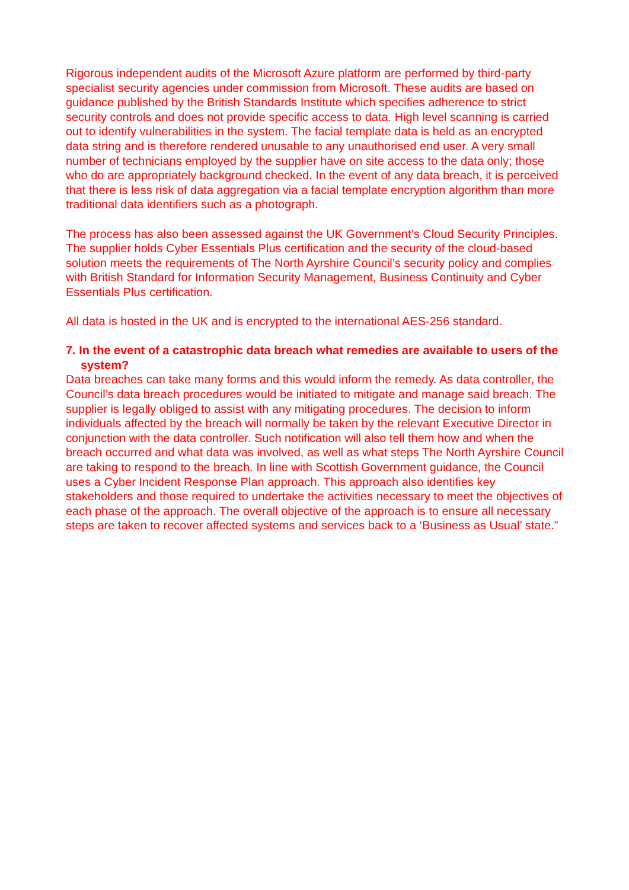Rigorous independent audits of the Microsoft Azure platform are performed by third-party specialist security agencies under commission from Microsoft. These audits are based on guidance published by the British Standards Institute which specifies adherence to strict security controls and does not provide specific access to data. High level scanning is carried out to identify vulnerabilities in the system. The facial template data is held as an encrypted data string and is therefore rendered unusable to any unauthorised end user. A very small number of technicians employed by the supplier have on site access to the data only; those who do are appropriately background checked. In the event of any data breach, it is perceived that there is less risk of data aggregation via a facial template encryption algorithm than more traditional data identifiers such as a photograph.
The process has also been assessed against the UK Government’s Cloud Security Principles. The supplier holds Cyber Essentials Plus certification and the security of the cloud-based solution meets the requirements of The North Ayrshire Council’s security policy and complies with British Standard for Information Security Management, Business Continuity and Cyber Essentials Plus certification.
All data is hosted in the UK and is encrypted to the international AES-256 standard.
7. In the event of a catastrophic data breach what remedies are available to users of the system?
Data breaches can take many forms and this would inform the remedy. As data controller, the Council’s data breach procedures would be initiated to mitigate and manage said breach. The supplier is legally obliged to assist with any mitigating procedures. The decision to inform individuals affected by the breach will normally be taken by the relevant Executive Director in conjunction with the data controller. Such notification will also tell them how and when the breach occurred and what data was involved, as well as what steps The North Ayrshire Council are taking to respond to the breach. In line with Scottish Government guidance, the Council uses a Cyber Incident Response Plan approach. This approach also identifies key stakeholders and those required to undertake the activities necessary to meet the objectives of each phase of the approach. The overall objective of the approach is to ensure all necessary steps are taken to recover affected systems and services back to a ‘Business as Usual’ state.”